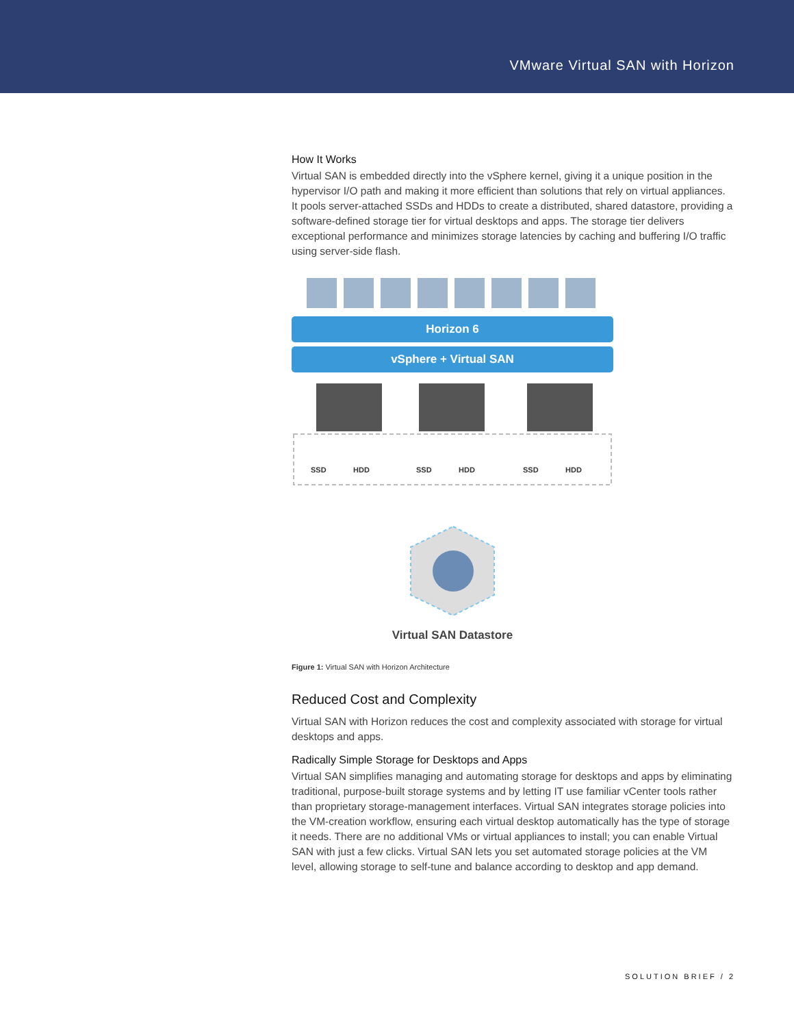VMware Virtual SAN with Horizon
How It Works
Virtual SAN is embedded directly into the vSphere kernel, giving it a unique position in the hypervisor I/O path and making it more efficient than solutions that rely on virtual appliances. It pools server-attached SSDs and HDDs to create a distributed, shared datastore, providing a software-defined storage tier for virtual desktops and apps. The storage tier delivers exceptional performance and minimizes storage latencies by caching and buffering I/O traffic using server-side flash.
Horizon 6
vSphere + Virtual SAN
SSD
HDD
SSD
HDD
SSD
HDD
Virtual SAN Datastore
Figure 1: Virtual SAN with Horizon Architecture
Reduced Cost and Complexity
Virtual SAN with Horizon reduces the cost and complexity associated with storage for virtual desktops and apps.
Radically Simple Storage for Desktops and Apps
Virtual SAN simplifies managing and automating storage for desktops and apps by eliminating traditional, purpose-built storage systems and by letting IT use familiar vCenter tools rather than proprietary storage-management interfaces. Virtual SAN integrates storage policies into the VM-creation workflow, ensuring each virtual desktop automatically has the type of storage it needs. There are no additional VMs or virtual appliances to install; you can enable Virtual SAN with just a few clicks. Virtual SAN lets you set automated storage policies at the VM level, allowing storage to self-tune and balance according to desktop and app demand.
SOLUTION BRIEF / 2